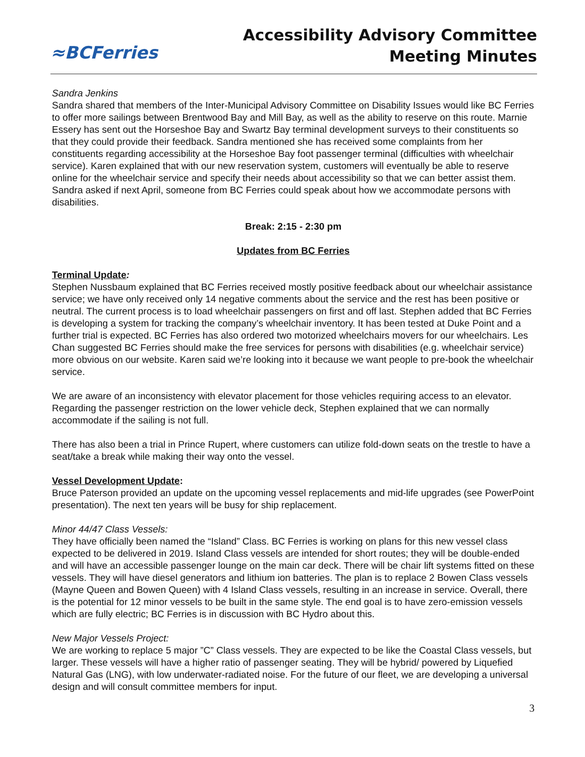≈BCFerries
Accessibility Advisory Committee
Meeting Minutes
Sandra Jenkins
Sandra shared that members of the Inter-Municipal Advisory Committee on Disability Issues would like BC Ferries to offer more sailings between Brentwood Bay and Mill Bay, as well as the ability to reserve on this route. Marnie Essery has sent out the Horseshoe Bay and Swartz Bay terminal development surveys to their constituents so that they could provide their feedback. Sandra mentioned she has received some complaints from her constituents regarding accessibility at the Horseshoe Bay foot passenger terminal (difficulties with wheelchair service). Karen explained that with our new reservation system, customers will eventually be able to reserve online for the wheelchair service and specify their needs about accessibility so that we can better assist them. Sandra asked if next April, someone from BC Ferries could speak about how we accommodate persons with disabilities.
Break: 2:15 - 2:30 pm
Updates from BC Ferries
Terminal Update:
Stephen Nussbaum explained that BC Ferries received mostly positive feedback about our wheelchair assistance service; we have only received only 14 negative comments about the service and the rest has been positive or neutral. The current process is to load wheelchair passengers on first and off last. Stephen added that BC Ferries is developing a system for tracking the company’s wheelchair inventory. It has been tested at Duke Point and a further trial is expected. BC Ferries has also ordered two motorized wheelchairs movers for our wheelchairs. Les Chan suggested BC Ferries should make the free services for persons with disabilities (e.g. wheelchair service) more obvious on our website. Karen said we’re looking into it because we want people to pre-book the wheelchair service.
We are aware of an inconsistency with elevator placement for those vehicles requiring access to an elevator. Regarding the passenger restriction on the lower vehicle deck, Stephen explained that we can normally accommodate if the sailing is not full.
There has also been a trial in Prince Rupert, where customers can utilize fold-down seats on the trestle to have a seat/take a break while making their way onto the vessel.
Vessel Development Update:
Bruce Paterson provided an update on the upcoming vessel replacements and mid-life upgrades (see PowerPoint presentation). The next ten years will be busy for ship replacement.
Minor 44/47 Class Vessels:
They have officially been named the “Island” Class. BC Ferries is working on plans for this new vessel class expected to be delivered in 2019. Island Class vessels are intended for short routes; they will be double-ended and will have an accessible passenger lounge on the main car deck. There will be chair lift systems fitted on these vessels. They will have diesel generators and lithium ion batteries. The plan is to replace 2 Bowen Class vessels (Mayne Queen and Bowen Queen) with 4 Island Class vessels, resulting in an increase in service. Overall, there is the potential for 12 minor vessels to be built in the same style. The end goal is to have zero-emission vessels which are fully electric; BC Ferries is in discussion with BC Hydro about this.
New Major Vessels Project:
We are working to replace 5 major ”C” Class vessels. They are expected to be like the Coastal Class vessels, but larger. These vessels will have a higher ratio of passenger seating. They will be hybrid/ powered by Liquefied Natural Gas (LNG), with low underwater-radiated noise. For the future of our fleet, we are developing a universal design and will consult committee members for input.
3